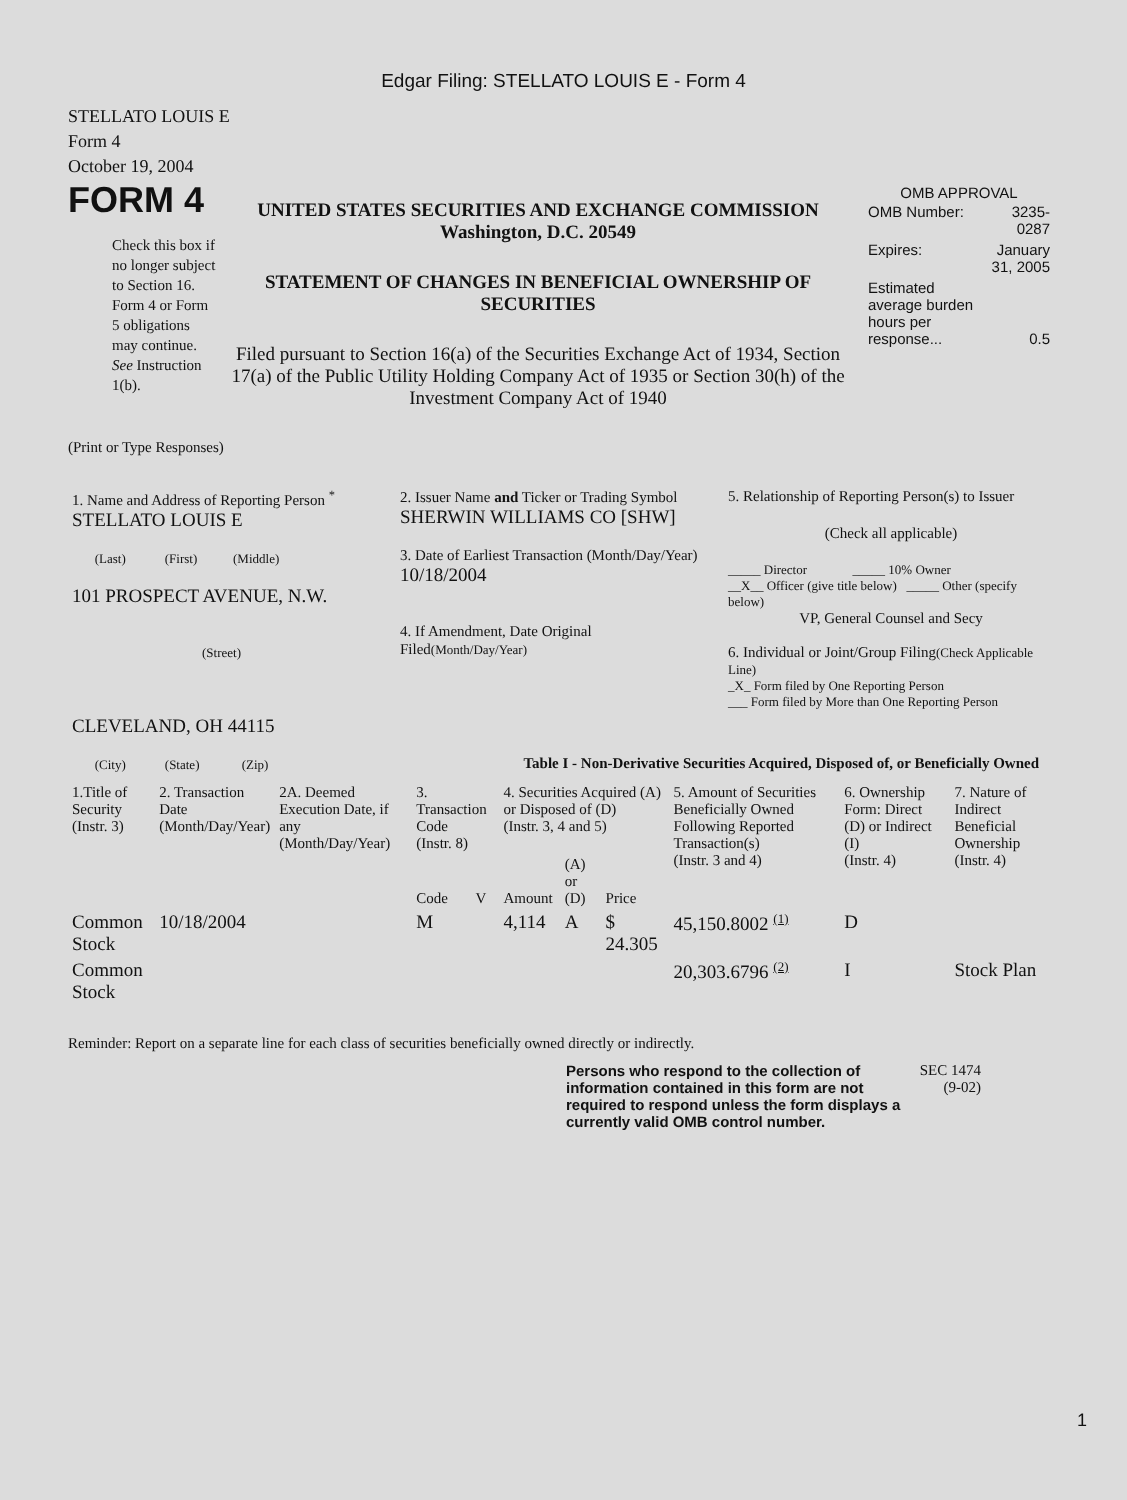Edgar Filing: STELLATO LOUIS E - Form 4
STELLATO LOUIS E
Form 4
October 19, 2004
FORM 4
Check this box if no longer subject to Section 16. Form 4 or Form 5 obligations may continue. See Instruction 1(b).
UNITED STATES SECURITIES AND EXCHANGE COMMISSION
Washington, D.C. 20549
STATEMENT OF CHANGES IN BENEFICIAL OWNERSHIP OF SECURITIES
Filed pursuant to Section 16(a) of the Securities Exchange Act of 1934, Section 17(a) of the Public Utility Holding Company Act of 1935 or Section 30(h) of the Investment Company Act of 1940
OMB APPROVAL
| OMB Number: | 3235-0287 |
| Expires: | January 31, 2005 |
| Estimated average burden hours per response... | 0.5 |
(Print or Type Responses)
| 1. Name and Address of Reporting Person <sup>*</sup> STELLATO LOUIS E (Last) (First) (Middle) 101 PROSPECT AVENUE, N.W. (Street) CLEVELAND, OH 44115 (City) (State) (Zip) | 2. Issuer Name and Ticker or Trading Symbol SHERWIN WILLIAMS CO [SHW] 3. Date of Earliest Transaction (Month/Day/Year) 10/18/2004 4. If Amendment, Date Original Filed (Month/Day/Year) | 5. Relationship of Reporting Person(s) to Issuer (Check all applicable) _____ Director _____ 10% Owner __X__ Officer (give title below) _____ Other (specify below) VP, General Counsel and Secy 6. Individual or Joint/Group Filing (Check Applicable Line) _X_ Form filed by One Reporting Person ___ Form filed by More than One Reporting Person |
Table I - Non-Derivative Securities Acquired, Disposed of, or Beneficially Owned
| 1.Title of Security (Instr. 3) | 2. Transaction Date (Month/Day/Year) | 2A. Deemed Execution Date, if any (Month/Day/Year) | 3. Transaction Code (Instr. 8) | | 4. Securities Acquired (A) or Disposed of (D) (Instr. 3, 4 and 5) | | | 5. Amount of Securities Beneficially Owned Following Reported Transaction(s) (Instr. 3 and 4) | 6. Ownership Form: Direct (D) or Indirect (I) (Instr. 4) | 7. Nature of Indirect Beneficial Ownership (Instr. 4) |
| --- | --- | --- | --- | --- | --- | --- | --- | --- | --- | --- |
| | | | Code | V | Amount | (A) or (D) | Price | | | |
| Common Stock | 10/18/2004 | | M | | 4,114 | A | $ 24.305 | 45,150.8002 <sup>(1)</sup> | D | |
| Common Stock | | | | | | | | 20,303.6796 <sup>(2)</sup> | I | Stock Plan |
Reminder: Report on a separate line for each class of securities beneficially owned directly or indirectly.
Persons who respond to the collection of information contained in this form are not required to respond unless the form displays a currently valid OMB control number.
SEC 1474
(9-02)
1